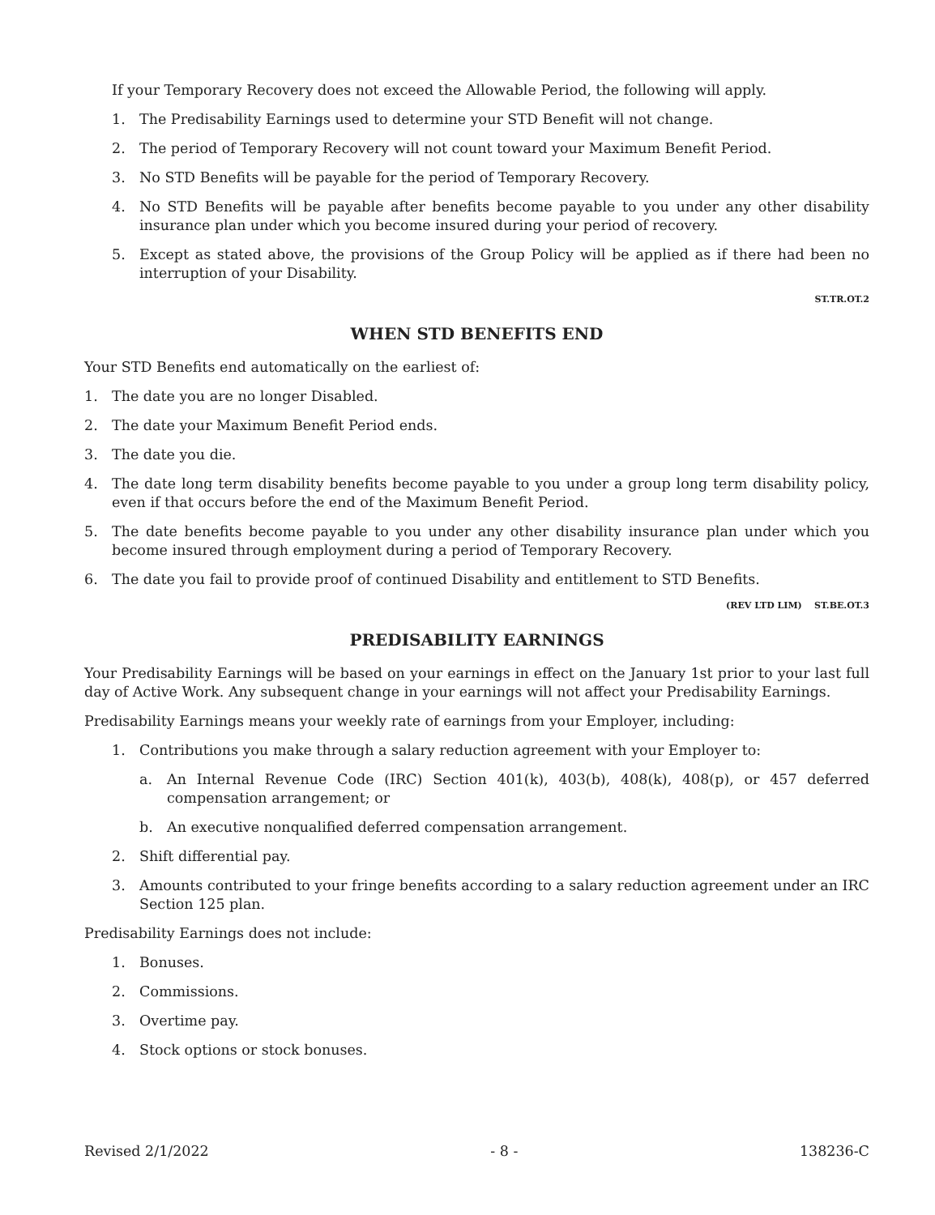If your Temporary Recovery does not exceed the Allowable Period, the following will apply.
1. The Predisability Earnings used to determine your STD Benefit will not change.
2. The period of Temporary Recovery will not count toward your Maximum Benefit Period.
3. No STD Benefits will be payable for the period of Temporary Recovery.
4. No STD Benefits will be payable after benefits become payable to you under any other disability insurance plan under which you become insured during your period of recovery.
5. Except as stated above, the provisions of the Group Policy will be applied as if there had been no interruption of your Disability.
ST.TR.OT.2
WHEN STD BENEFITS END
Your STD Benefits end automatically on the earliest of:
1. The date you are no longer Disabled.
2. The date your Maximum Benefit Period ends.
3. The date you die.
4. The date long term disability benefits become payable to you under a group long term disability policy, even if that occurs before the end of the Maximum Benefit Period.
5. The date benefits become payable to you under any other disability insurance plan under which you become insured through employment during a period of Temporary Recovery.
6. The date you fail to provide proof of continued Disability and entitlement to STD Benefits.
(REV LTD LIM) ST.BE.OT.3
PREDISABILITY EARNINGS
Your Predisability Earnings will be based on your earnings in effect on the January 1st prior to your last full day of Active Work. Any subsequent change in your earnings will not affect your Predisability Earnings.
Predisability Earnings means your weekly rate of earnings from your Employer, including:
1. Contributions you make through a salary reduction agreement with your Employer to:
a. An Internal Revenue Code (IRC) Section 401(k), 403(b), 408(k), 408(p), or 457 deferred compensation arrangement; or
b. An executive nonqualified deferred compensation arrangement.
2. Shift differential pay.
3. Amounts contributed to your fringe benefits according to a salary reduction agreement under an IRC Section 125 plan.
Predisability Earnings does not include:
1. Bonuses.
2. Commissions.
3. Overtime pay.
4. Stock options or stock bonuses.
Revised 2/1/2022 - 8 - 138236-C